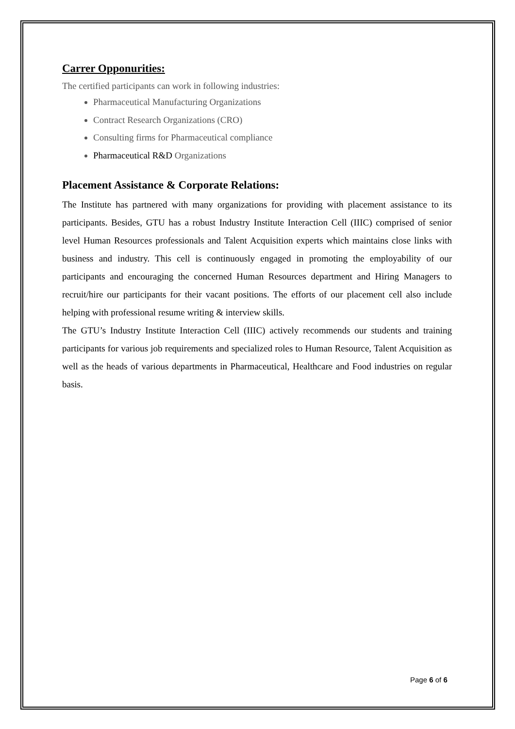Carrer Opponurities:
The certified participants can work in following industries:
Pharmaceutical Manufacturing Organizations
Contract Research Organizations (CRO)
Consulting firms for Pharmaceutical compliance
Pharmaceutical R&D Organizations
Placement Assistance & Corporate Relations:
The Institute has partnered with many organizations for providing with placement assistance to its participants. Besides, GTU has a robust Industry Institute Interaction Cell (IIIC) comprised of senior level Human Resources professionals and Talent Acquisition experts which maintains close links with business and industry. This cell is continuously engaged in promoting the employability of our participants and encouraging the concerned Human Resources department and Hiring Managers to recruit/hire our participants for their vacant positions. The efforts of our placement cell also include helping with professional resume writing & interview skills.
The GTU’s Industry Institute Interaction Cell (IIIC) actively recommends our students and training participants for various job requirements and specialized roles to Human Resource, Talent Acquisition as well as the heads of various departments in Pharmaceutical, Healthcare and Food industries on regular basis.
Page 6 of 6